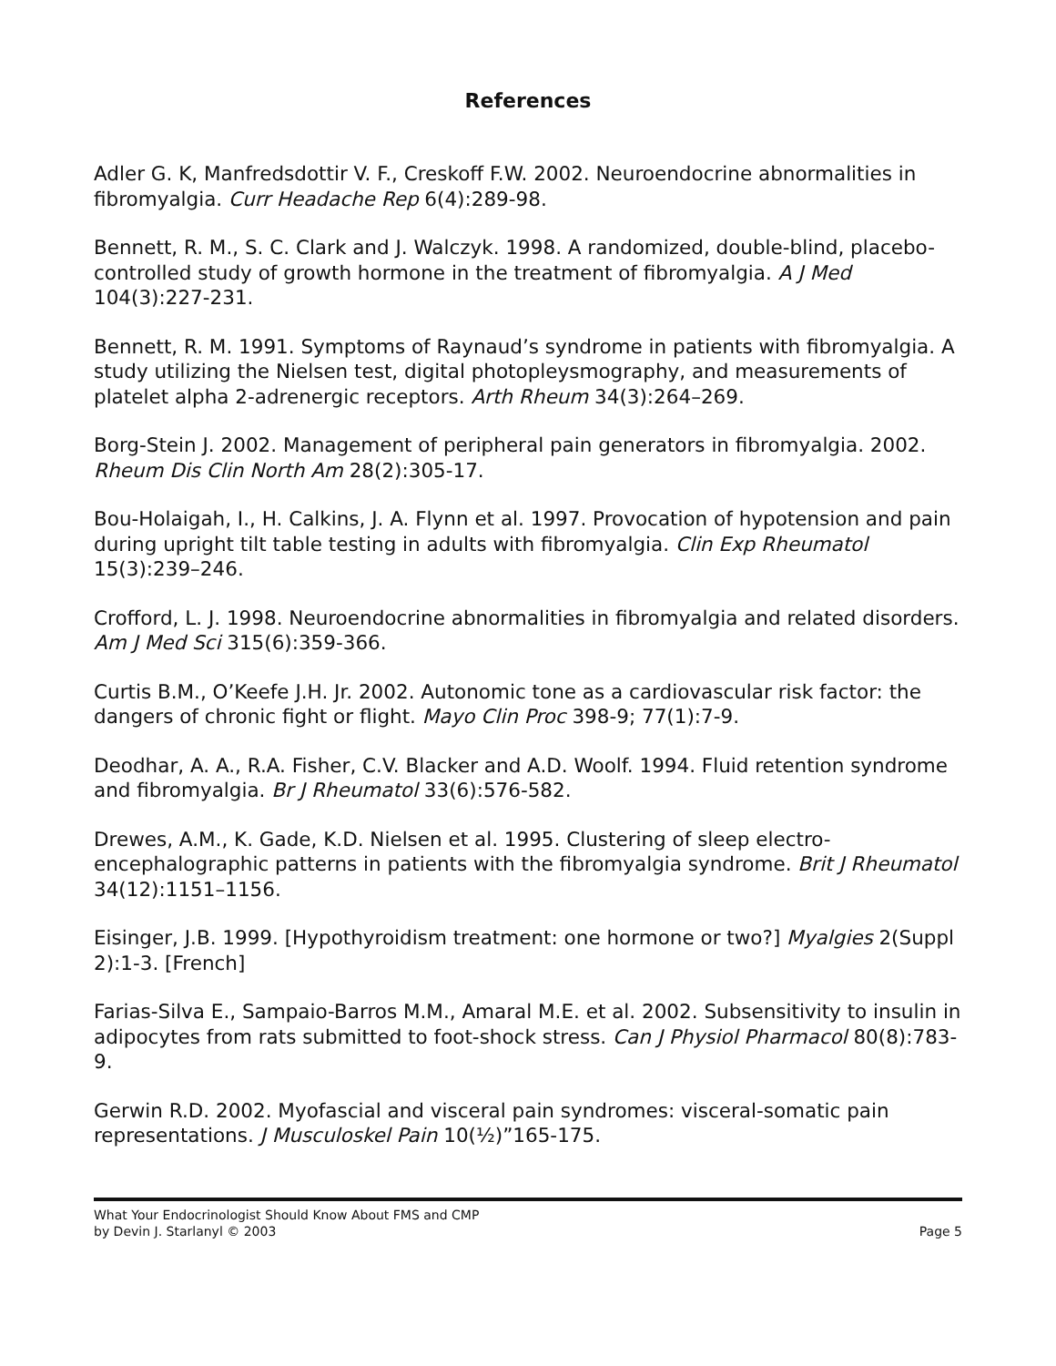References
Adler G. K, Manfredsdottir V. F., Creskoff F.W. 2002. Neuroendocrine abnormalities in fibromyalgia. Curr Headache Rep 6(4):289-98.
Bennett, R. M., S. C. Clark and J. Walczyk. 1998. A randomized, double-blind, placebo-controlled study of growth hormone in the treatment of fibromyalgia. A J Med 104(3):227-231.
Bennett, R. M. 1991. Symptoms of Raynaud’s syndrome in patients with fibromyalgia. A study utilizing the Nielsen test, digital photopleysmography, and measurements of platelet alpha 2-adrenergic receptors. Arth Rheum 34(3):264–269.
Borg-Stein J. 2002. Management of peripheral pain generators in fibromyalgia. 2002. Rheum Dis Clin North Am 28(2):305-17.
Bou-Holaigah, I., H. Calkins, J. A. Flynn et al. 1997. Provocation of hypotension and pain during upright tilt table testing in adults with fibromyalgia. Clin Exp Rheumatol 15(3):239–246.
Crofford, L. J. 1998. Neuroendocrine abnormalities in fibromyalgia and related disorders. Am J Med Sci 315(6):359-366.
Curtis B.M., O’Keefe J.H. Jr. 2002. Autonomic tone as a cardiovascular risk factor: the dangers of chronic fight or flight. Mayo Clin Proc 398-9; 77(1):7-9.
Deodhar, A. A., R.A. Fisher, C.V. Blacker and A.D. Woolf. 1994. Fluid retention syndrome and fibromyalgia. Br J Rheumatol 33(6):576-582.
Drewes, A.M., K. Gade, K.D. Nielsen et al. 1995. Clustering of sleep electro-encephalographic patterns in patients with the fibromyalgia syndrome. Brit J Rheumatol 34(12):1151–1156.
Eisinger, J.B. 1999. [Hypothyroidism treatment: one hormone or two?] Myalgies 2(Suppl 2):1-3. [French]
Farias-Silva E., Sampaio-Barros M.M., Amaral M.E. et al. 2002. Subsensitivity to insulin in adipocytes from rats submitted to foot-shock stress. Can J Physiol Pharmacol 80(8):783-9.
Gerwin R.D. 2002. Myofascial and visceral pain syndromes: visceral-somatic pain representations. J Musculoskel Pain 10(½)”165-175.
What Your Endocrinologist Should Know About FMS and CMP
by Devin J. Starlanyl © 2003
Page 5